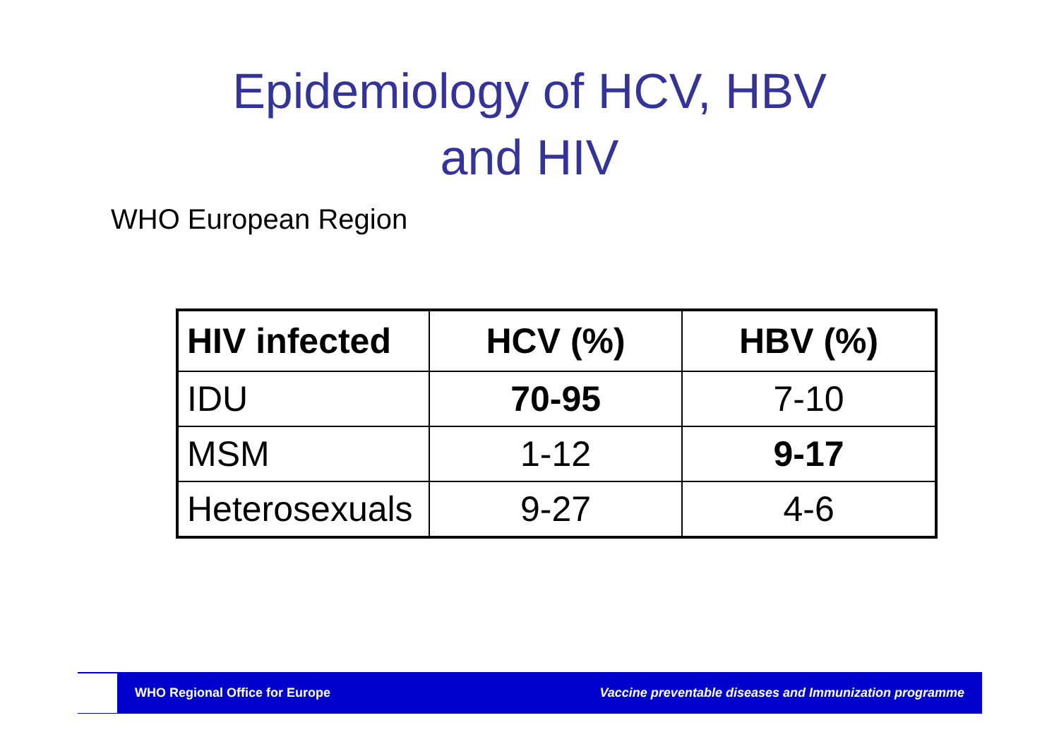Epidemiology of HCV, HBV
and HIV
WHO European Region
| HIV infected | HCV (%) | HBV (%) |
| --- | --- | --- |
| IDU | 70-95 | 7-10 |
| MSM | 1-12 | 9-17 |
| Heterosexuals | 9-27 | 4-6 |
WHO Regional Office for Europe Vaccine preventable diseases and Immunization programme